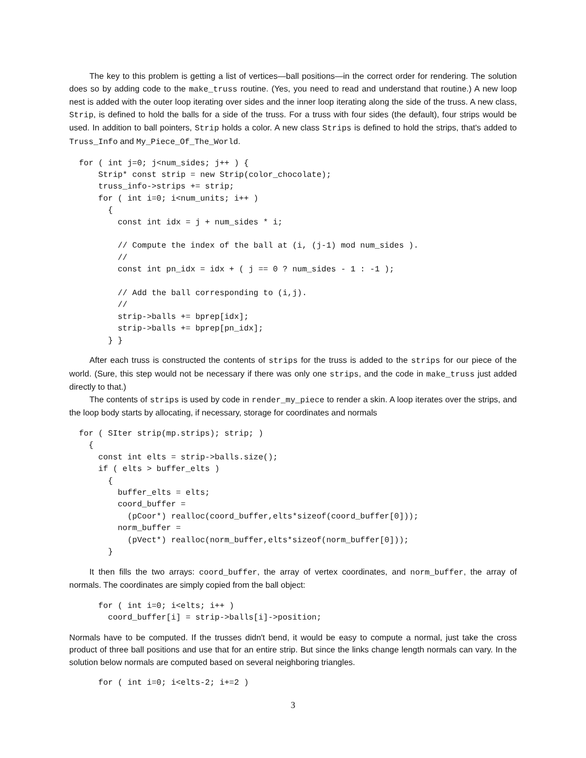The key to this problem is getting a list of vertices—ball positions—in the correct order for rendering. The solution does so by adding code to the make_truss routine. (Yes, you need to read and understand that routine.) A new loop nest is added with the outer loop iterating over sides and the inner loop iterating along the side of the truss. A new class, Strip, is defined to hold the balls for a side of the truss. For a truss with four sides (the default), four strips would be used. In addition to ball pointers, Strip holds a color. A new class Strips is defined to hold the strips, that's added to Truss_Info and My_Piece_Of_The_World.
  for ( int j=0; j<num_sides; j++ ) {
      Strip* const strip = new Strip(color_chocolate);
      truss_info->strips += strip;
      for ( int i=0; i<num_units; i++ )
        {
          const int idx = j + num_sides * i;

          // Compute the index of the ball at (i, (j-1) mod num_sides ).
          //
          const int pn_idx = idx + ( j == 0 ? num_sides - 1 : -1 );

          // Add the ball corresponding to (i,j).
          //
          strip->balls += bprep[idx];
          strip->balls += bprep[pn_idx];
        } }
After each truss is constructed the contents of strips for the truss is added to the strips for our piece of the world. (Sure, this step would not be necessary if there was only one strips, and the code in make_truss just added directly to that.)
The contents of strips is used by code in render_my_piece to render a skin. A loop iterates over the strips, and the loop body starts by allocating, if necessary, storage for coordinates and normals
  for ( SIter strip(mp.strips); strip; )
    {
      const int elts = strip->balls.size();
      if ( elts > buffer_elts )
        {
          buffer_elts = elts;
          coord_buffer =
            (pCoor*) realloc(coord_buffer,elts*sizeof(coord_buffer[0]));
          norm_buffer =
            (pVect*) realloc(norm_buffer,elts*sizeof(norm_buffer[0]));
        }
It then fills the two arrays: coord_buffer, the array of vertex coordinates, and norm_buffer, the array of normals. The coordinates are simply copied from the ball object:
      for ( int i=0; i<elts; i++ )
        coord_buffer[i] = strip->balls[i]->position;
Normals have to be computed. If the trusses didn't bend, it would be easy to compute a normal, just take the cross product of three ball positions and use that for an entire strip. But since the links change length normals can vary. In the solution below normals are computed based on several neighboring triangles.
      for ( int i=0; i<elts-2; i+=2 )
3